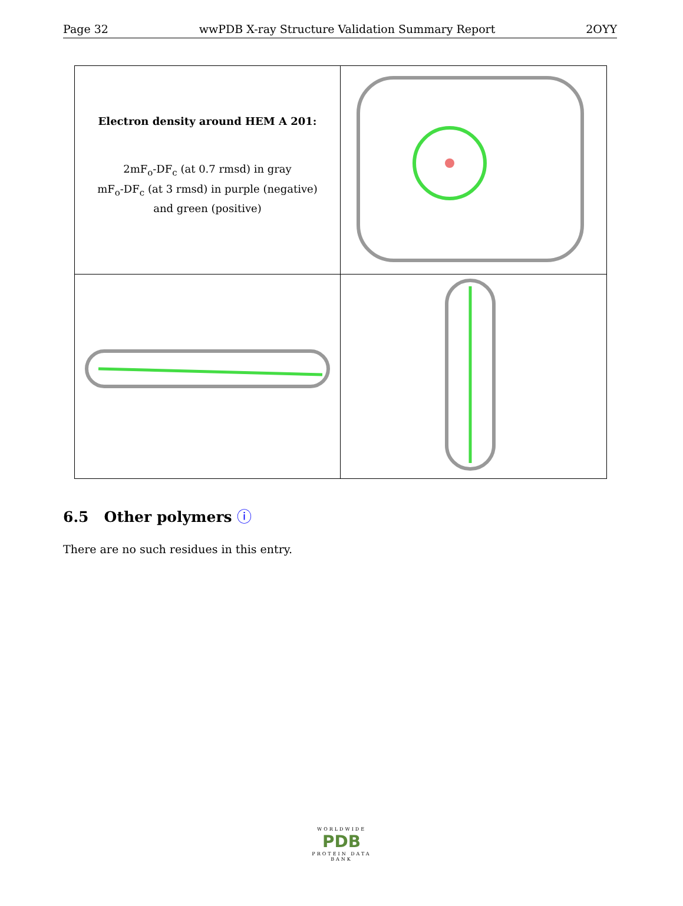Page 32 wwPDB X-ray Structure Validation Summary Report 2OYY
Electron density around HEM A 201:
2mF<sub>o</sub>-DF<sub>c</sub> (at 0.7 rmsd) in gray
mF<sub>o</sub>-DF<sub>c</sub> (at 3 rmsd) in purple (negative)
and green (positive)
6.5 Other polymers ⓘ
There are no such residues in this entry.
WORLDWIDE
PDB
PROTEIN DATA BANK